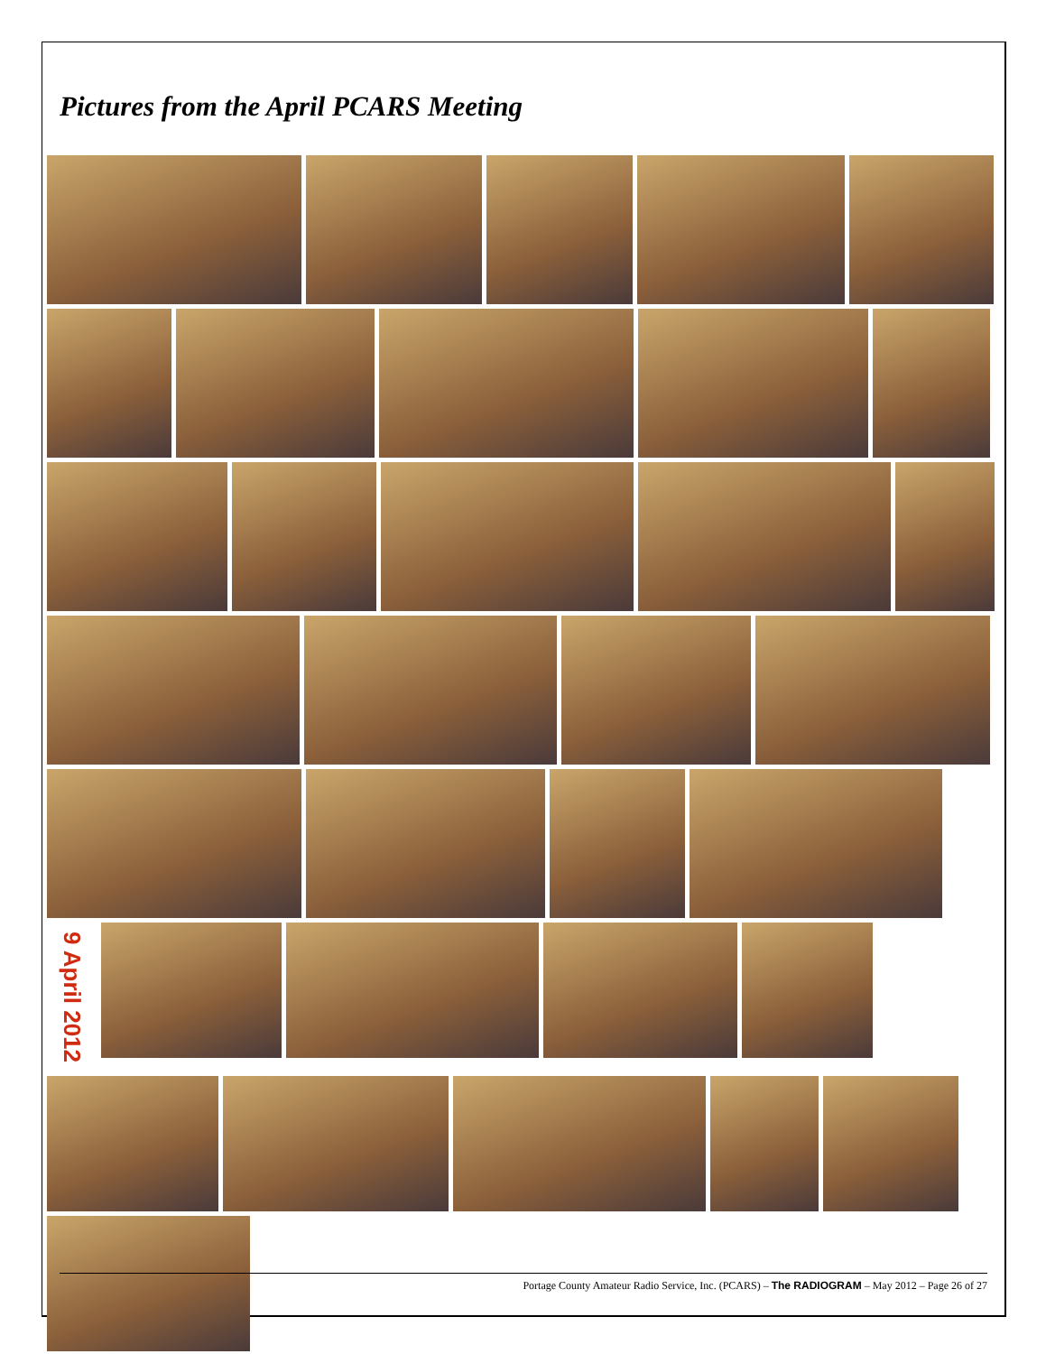Pictures from the April PCARS Meeting
9 April 2012
Portage County Amateur Radio Service, Inc. (PCARS) – The RADIOGRAM – May 2012 – Page 26 of 27